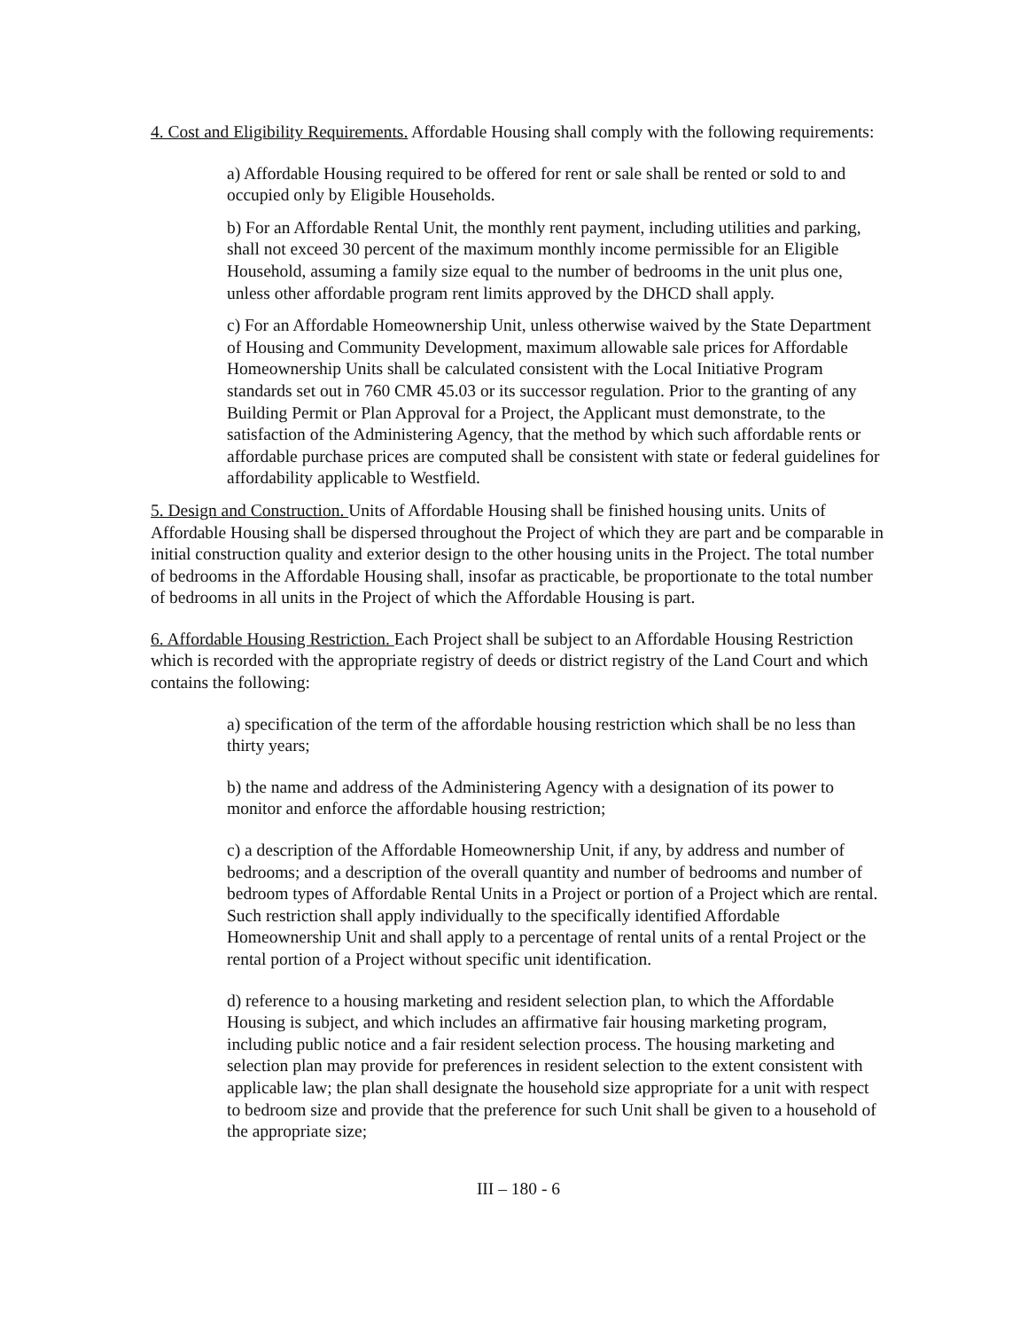4. Cost and Eligibility Requirements. Affordable Housing shall comply with the following requirements:
a) Affordable Housing required to be offered for rent or sale shall be rented or sold to and occupied only by Eligible Households.
b) For an Affordable Rental Unit, the monthly rent payment, including utilities and parking, shall not exceed 30 percent of the maximum monthly income permissible for an Eligible Household, assuming a family size equal to the number of bedrooms in the unit plus one, unless other affordable program rent limits approved by the DHCD shall apply.
c) For an Affordable Homeownership Unit, unless otherwise waived by the State Department of Housing and Community Development, maximum allowable sale prices for Affordable Homeownership Units shall be calculated consistent with the Local Initiative Program standards set out in 760 CMR 45.03 or its successor regulation. Prior to the granting of any Building Permit or Plan Approval for a Project, the Applicant must demonstrate, to the satisfaction of the Administering Agency, that the method by which such affordable rents or affordable purchase prices are computed shall be consistent with state or federal guidelines for affordability applicable to Westfield.
5. Design and Construction. Units of Affordable Housing shall be finished housing units. Units of Affordable Housing shall be dispersed throughout the Project of which they are part and be comparable in initial construction quality and exterior design to the other housing units in the Project. The total number of bedrooms in the Affordable Housing shall, insofar as practicable, be proportionate to the total number of bedrooms in all units in the Project of which the Affordable Housing is part.
6. Affordable Housing Restriction. Each Project shall be subject to an Affordable Housing Restriction which is recorded with the appropriate registry of deeds or district registry of the Land Court and which contains the following:
a) specification of the term of the affordable housing restriction which shall be no less than thirty years;
b) the name and address of the Administering Agency with a designation of its power to monitor and enforce the affordable housing restriction;
c) a description of the Affordable Homeownership Unit, if any, by address and number of bedrooms; and a description of the overall quantity and number of bedrooms and number of bedroom types of Affordable Rental Units in a Project or portion of a Project which are rental. Such restriction shall apply individually to the specifically identified Affordable Homeownership Unit and shall apply to a percentage of rental units of a rental Project or the rental portion of a Project without specific unit identification.
d) reference to a housing marketing and resident selection plan, to which the Affordable Housing is subject, and which includes an affirmative fair housing marketing program, including public notice and a fair resident selection process. The housing marketing and selection plan may provide for preferences in resident selection to the extent consistent with applicable law; the plan shall designate the household size appropriate for a unit with respect to bedroom size and provide that the preference for such Unit shall be given to a household of the appropriate size;
III – 180 - 6